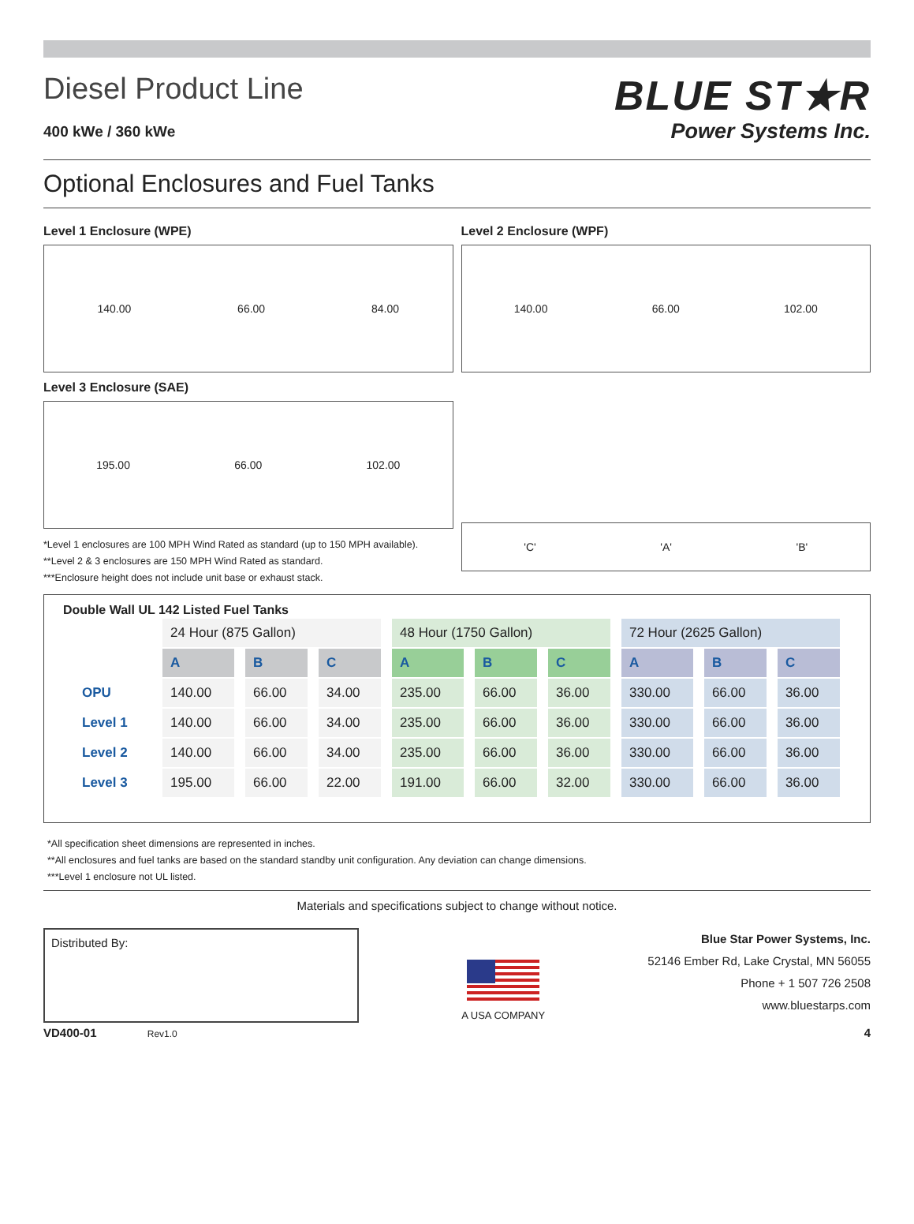Diesel Product Line
400 kWe / 360 kWe
BLUE ST★R
Power Systems Inc.
Optional Enclosures and Fuel Tanks
Level 1 Enclosure (WPE)
140.00 66.00 84.00
Level 2 Enclosure (WPF)
140.00 66.00 102.00
Level 3 Enclosure (SAE)
195.00 66.00 102.00
*Level 1 enclosures are 100 MPH Wind Rated as standard (up to 150 MPH available).
**Level 2 & 3 enclosures are 150 MPH Wind Rated as standard.
***Enclosure height does not include unit base or exhaust stack.
'C' 'A' 'B'
Double Wall UL 142 Listed Fuel Tanks
| | 24 Hour (875 Gallon) | | | 48 Hour (1750 Gallon) | | | 72 Hour (2625 Gallon) | | |
| | A | B | C | A | B | C | A | B | C |
| OPU | 140.00 | 66.00 | 34.00 | 235.00 | 66.00 | 36.00 | 330.00 | 66.00 | 36.00 |
| Level 1 | 140.00 | 66.00 | 34.00 | 235.00 | 66.00 | 36.00 | 330.00 | 66.00 | 36.00 |
| Level 2 | 140.00 | 66.00 | 34.00 | 235.00 | 66.00 | 36.00 | 330.00 | 66.00 | 36.00 |
| Level 3 | 195.00 | 66.00 | 22.00 | 191.00 | 66.00 | 32.00 | 330.00 | 66.00 | 36.00 |
*All specification sheet dimensions are represented in inches.
**All enclosures and fuel tanks are based on the standard standby unit configuration. Any deviation can change dimensions.
***Level 1 enclosure not UL listed.
Materials and specifications subject to change without notice.
Distributed By:
A USA COMPANY
Blue Star Power Systems, Inc.
52146 Ember Rd, Lake Crystal, MN 56055
Phone + 1 507 726 2508
www.bluestarps.com
VD400-01 Rev1.0 4